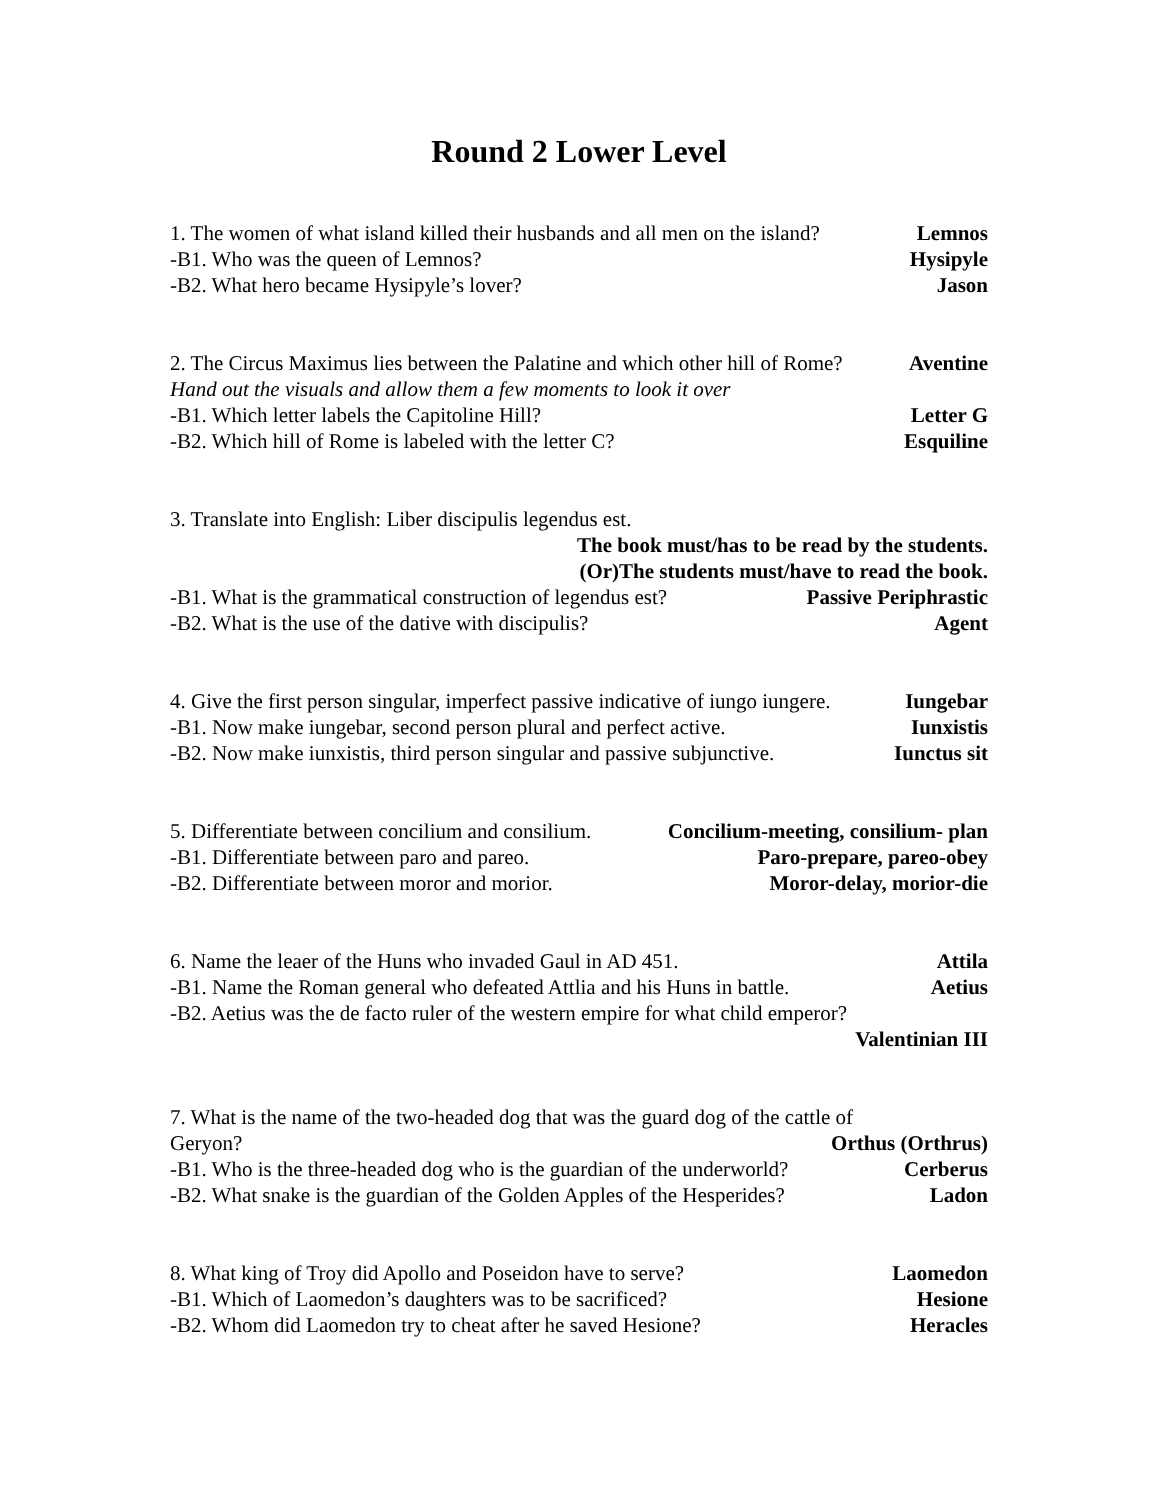Round 2 Lower Level
1. The women of what island killed their husbands and all men on the island? Lemnos
-B1. Who was the queen of Lemnos? Hysipyle
-B2. What hero became Hysipyle’s lover? Jason
2. The Circus Maximus lies between the Palatine and which other hill of Rome? Aventine
Hand out the visuals and allow them a few moments to look it over
-B1. Which letter labels the Capitoline Hill? Letter G
-B2. Which hill of Rome is labeled with the letter C? Esquiline
3. Translate into English: Liber discipulis legendus est.
The book must/has to be read by the students.
(Or)The students must/have to read the book.
-B1. What is the grammatical construction of legendus est? Passive Periphrastic
-B2. What is the use of the dative with discipulis? Agent
4. Give the first person singular, imperfect passive indicative of iungo iungere. Iungebar
-B1. Now make iungebar, second person plural and perfect active. Iunxistis
-B2. Now make iunxistis, third person singular and passive subjunctive. Iunctus sit
5. Differentiate between concilium and consilium. Concilium-meeting, consilium- plan
-B1. Differentiate between paro and pareo. Paro-prepare, pareo-obey
-B2. Differentiate between moror and morior. Moror-delay, morior-die
6. Name the leaer of the Huns who invaded Gaul in AD 451. Attila
-B1. Name the Roman general who defeated Attlia and his Huns in battle. Aetius
-B2. Aetius was the de facto ruler of the western empire for what child emperor?
Valentinian III
7. What is the name of the two-headed dog that was the guard dog of the cattle of
Geryon? Orthus (Orthrus)
-B1. Who is the three-headed dog who is the guardian of the underworld? Cerberus
-B2. What snake is the guardian of the Golden Apples of the Hesperides? Ladon
8. What king of Troy did Apollo and Poseidon have to serve? Laomedon
-B1. Which of Laomedon’s daughters was to be sacrificed? Hesione
-B2. Whom did Laomedon try to cheat after he saved Hesione? Heracles